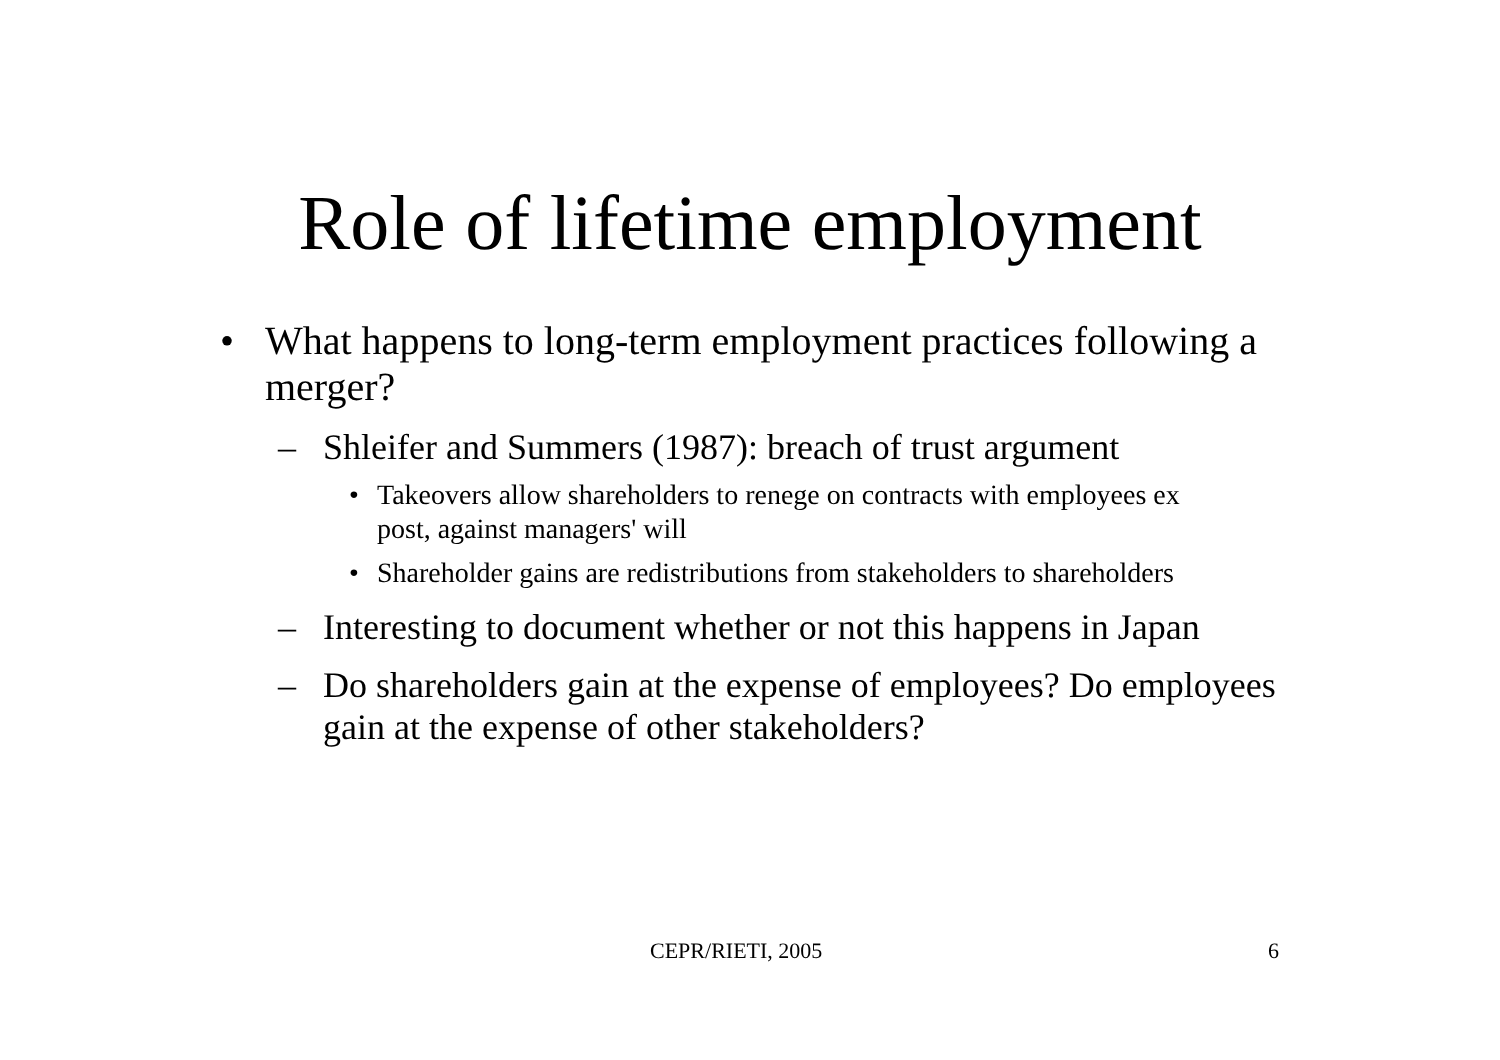Role of lifetime employment
• What happens to long-term employment practices following a merger?
– Shleifer and Summers (1987): breach of trust argument
• Takeovers allow shareholders to renege on contracts with employees ex post, against managers' will
• Shareholder gains are redistributions from stakeholders to shareholders
– Interesting to document whether or not this happens in Japan
– Do shareholders gain at the expense of employees? Do employees gain at the expense of other stakeholders?
CEPR/RIETI, 2005 6